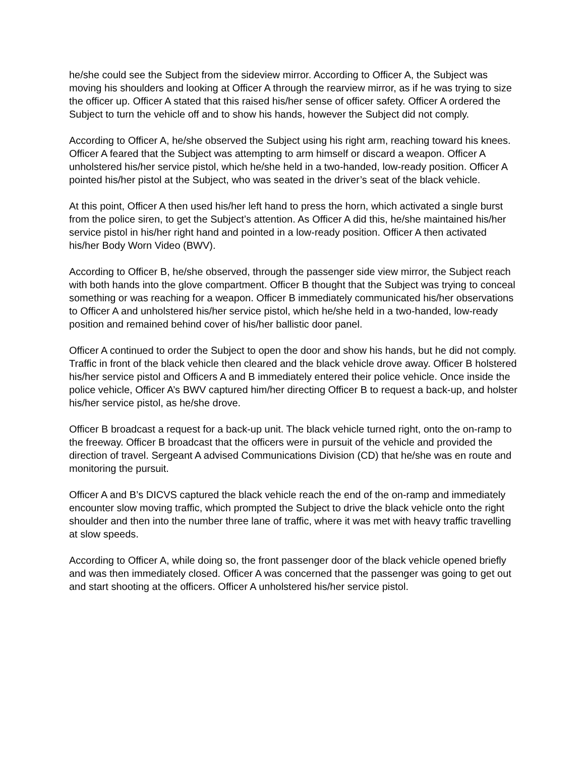he/she could see the Subject from the sideview mirror. According to Officer A, the Subject was moving his shoulders and looking at Officer A through the rearview mirror, as if he was trying to size the officer up. Officer A stated that this raised his/her sense of officer safety. Officer A ordered the Subject to turn the vehicle off and to show his hands, however the Subject did not comply.
According to Officer A, he/she observed the Subject using his right arm, reaching toward his knees. Officer A feared that the Subject was attempting to arm himself or discard a weapon. Officer A unholstered his/her service pistol, which he/she held in a two-handed, low-ready position. Officer A pointed his/her pistol at the Subject, who was seated in the driver’s seat of the black vehicle.
At this point, Officer A then used his/her left hand to press the horn, which activated a single burst from the police siren, to get the Subject’s attention. As Officer A did this, he/she maintained his/her service pistol in his/her right hand and pointed in a low-ready position. Officer A then activated his/her Body Worn Video (BWV).
According to Officer B, he/she observed, through the passenger side view mirror, the Subject reach with both hands into the glove compartment. Officer B thought that the Subject was trying to conceal something or was reaching for a weapon. Officer B immediately communicated his/her observations to Officer A and unholstered his/her service pistol, which he/she held in a two-handed, low-ready position and remained behind cover of his/her ballistic door panel.
Officer A continued to order the Subject to open the door and show his hands, but he did not comply. Traffic in front of the black vehicle then cleared and the black vehicle drove away. Officer B holstered his/her service pistol and Officers A and B immediately entered their police vehicle. Once inside the police vehicle, Officer A’s BWV captured him/her directing Officer B to request a back-up, and holster his/her service pistol, as he/she drove.
Officer B broadcast a request for a back-up unit. The black vehicle turned right, onto the on-ramp to the freeway. Officer B broadcast that the officers were in pursuit of the vehicle and provided the direction of travel. Sergeant A advised Communications Division (CD) that he/she was en route and monitoring the pursuit.
Officer A and B’s DICVS captured the black vehicle reach the end of the on-ramp and immediately encounter slow moving traffic, which prompted the Subject to drive the black vehicle onto the right shoulder and then into the number three lane of traffic, where it was met with heavy traffic travelling at slow speeds.
According to Officer A, while doing so, the front passenger door of the black vehicle opened briefly and was then immediately closed. Officer A was concerned that the passenger was going to get out and start shooting at the officers. Officer A unholstered his/her service pistol.